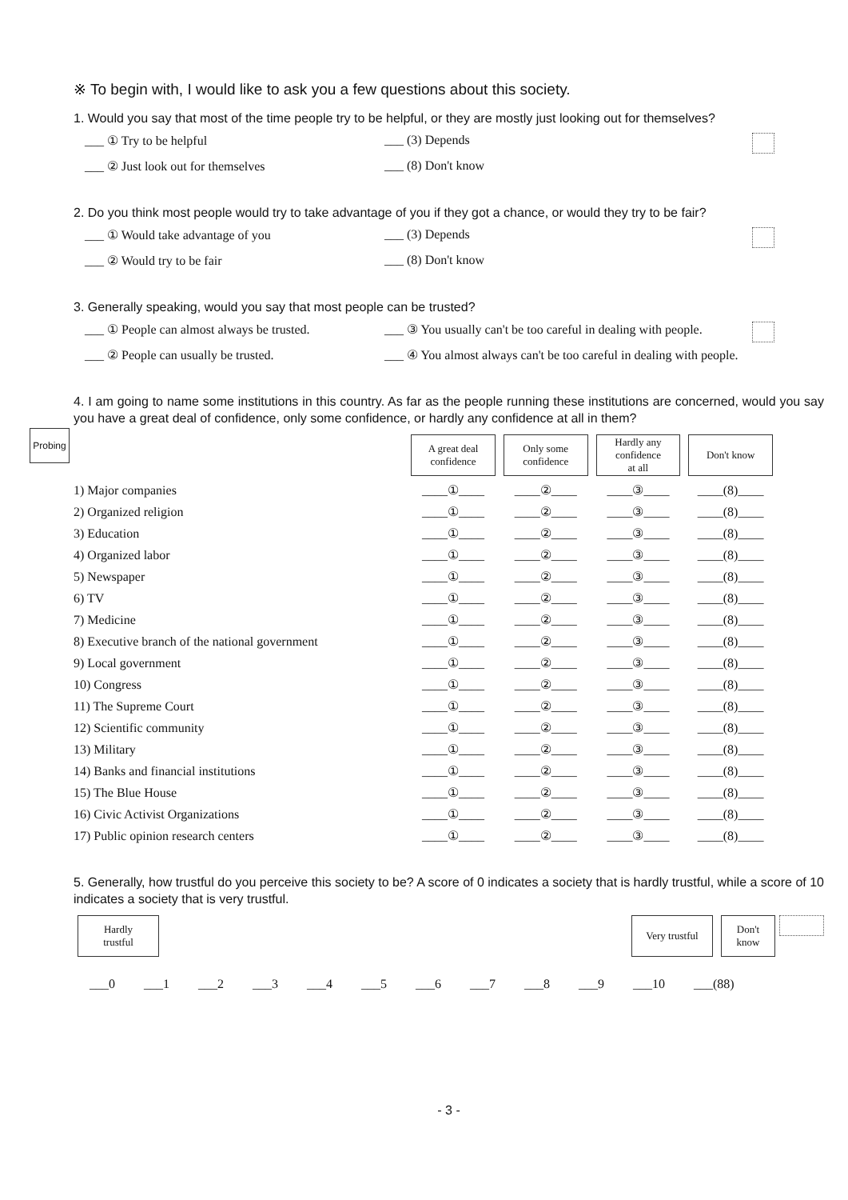※ To begin with, I would like to ask you a few questions about this society.
1. Would you say that most of the time people try to be helpful, or they are mostly just looking out for themselves?
___ ① Try to be helpful ___ (3) Depends ___ ② Just look out for themselves ___ (8) Don't know
2. Do you think most people would try to take advantage of you if they got a chance, or would they try to be fair?
___ ① Would take advantage of you ___ (3) Depends ___ ② Would try to be fair ___ (8) Don't know
3. Generally speaking, would you say that most people can be trusted?
___ ① People can almost always be trusted. ___ ③ You usually can't be too careful in dealing with people. ___ ② People can usually be trusted. ___ ④ You almost always can't be too careful in dealing with people.
Probing
4. I am going to name some institutions in this country. As far as the people running these institutions are concerned, would you say you have a great deal of confidence, only some confidence, or hardly any confidence at all in them?
| | A great deal confidence | Only some confidence | Hardly any confidence at all | Don't know |
| 1) Major companies | ____①____ | ____②____ | ____③____ | ____(8)____ |
| 2) Organized religion | ____①____ | ____②____ | ____③____ | ____(8)____ |
| 3) Education | ____①____ | ____②____ | ____③____ | ____(8)____ |
| 4) Organized labor | ____①____ | ____②____ | ____③____ | ____(8)____ |
| 5) Newspaper | ____①____ | ____②____ | ____③____ | ____(8)____ |
| 6) TV | ____①____ | ____②____ | ____③____ | ____(8)____ |
| 7) Medicine | ____①____ | ____②____ | ____③____ | ____(8)____ |
| 8) Executive branch of the national government | ____①____ | ____②____ | ____③____ | ____(8)____ |
| 9) Local government | ____①____ | ____②____ | ____③____ | ____(8)____ |
| 10) Congress | ____①____ | ____②____ | ____③____ | ____(8)____ |
| 11) The Supreme Court | ____①____ | ____②____ | ____③____ | ____(8)____ |
| 12) Scientific community | ____①____ | ____②____ | ____③____ | ____(8)____ |
| 13) Military | ____①____ | ____②____ | ____③____ | ____(8)____ |
| 14) Banks and financial institutions | ____①____ | ____②____ | ____③____ | ____(8)____ |
| 15) The Blue House | ____①____ | ____②____ | ____③____ | ____(8)____ |
| 16) Civic Activist Organizations | ____①____ | ____②____ | ____③____ | ____(8)____ |
| 17) Public opinion research centers | ____①____ | ____②____ | ____③____ | ____(8)____ |
5. Generally, how trustful do you perceive this society to be? A score of 0 indicates a society that is hardly trustful, while a score of 10 indicates a society that is very trustful.
Hardly
trustful
Very trustful
Don't
know
___0 ___1 ___2 ___3 ___4 ___5 ___6 ___7 ___8 ___9 ___10 ___(88)
- 3 -